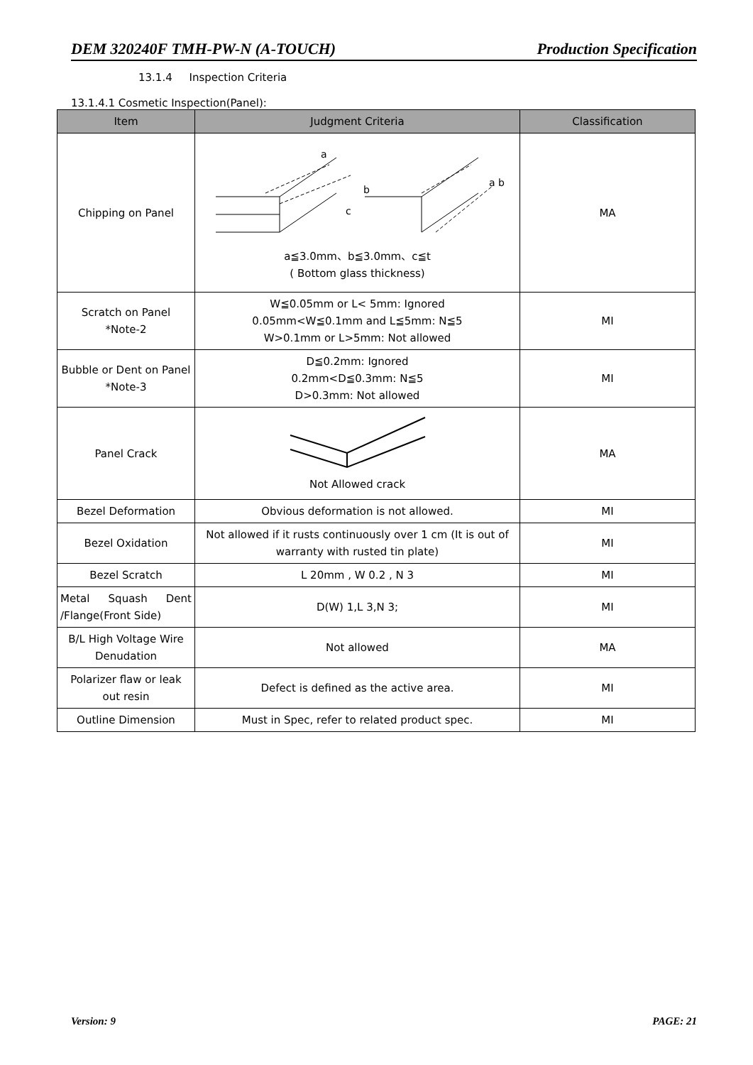DEM 320240F TMH-PW-N (A-TOUCH) Production Specification
13.1.4 Inspection Criteria
13.1.4.1 Cosmetic Inspection(Panel):
| Item | Judgment Criteria | Classification |
| --- | --- | --- |
| Chipping on Panel | a b c a b a≦3.0mm、b≦3.0mm、c≦t ( Bottom glass thickness) | MA |
| Scratch on Panel *Note-2 | W≦0.05mm or L< 5mm: Ignored 0.05mm<W≦0.1mm and L≦5mm: N≦5 W>0.1mm or L>5mm: Not allowed | MI |
| Bubble or Dent on Panel *Note-3 | D≦0.2mm: Ignored 0.2mm<D≦0.3mm: N≦5 D>0.3mm: Not allowed | MI |
| Panel Crack | Not Allowed crack | MA |
| Bezel Deformation | Obvious deformation is not allowed. | MI |
| Bezel Oxidation | Not allowed if it rusts continuously over 1 cm (It is out of warranty with rusted tin plate) | MI |
| Bezel Scratch | L 20mm , W 0.2 , N 3 | MI |
| Metal Squash Dent /Flange(Front Side) | D(W) 1,L 3,N 3; | MI |
| B/L High Voltage Wire Denudation | Not allowed | MA |
| Polarizer flaw or leak out resin | Defect is defined as the active area. | MI |
| Outline Dimension | Must in Spec, refer to related product spec. | MI |
Version: 9 PAGE: 21